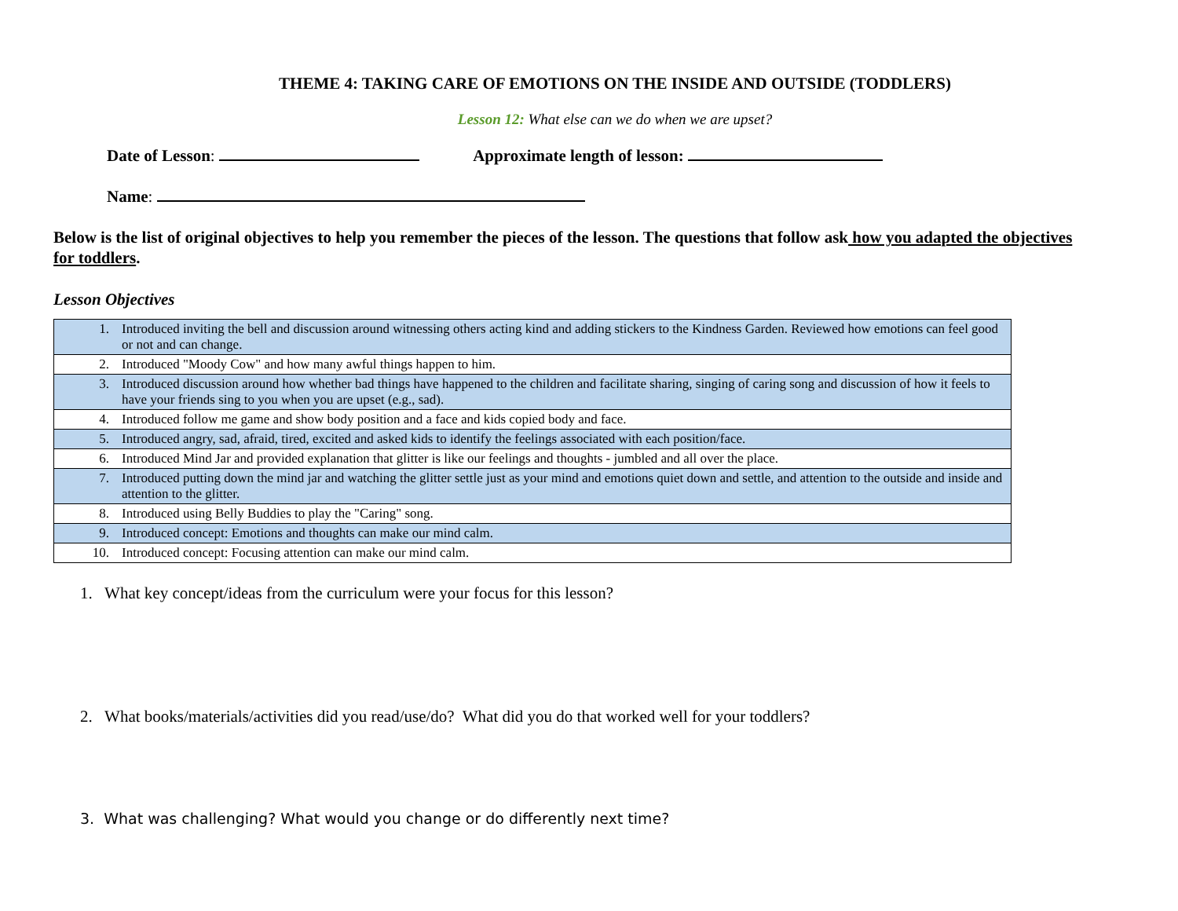THEME 4: TAKING CARE OF EMOTIONS ON THE INSIDE AND OUTSIDE (TODDLERS)
Lesson 12: What else can we do when we are upset?
Date of Lesson: Approximate length of lesson:
Name:
Below is the list of original objectives to help you remember the pieces of the lesson. The questions that follow ask how you adapted the objectives for toddlers.
Lesson Objectives
| 1. | Introduced inviting the bell and discussion around witnessing others acting kind and adding stickers to the Kindness Garden. Reviewed how emotions can feel good or not and can change. |
| 2. | Introduced "Moody Cow" and how many awful things happen to him. |
| 3. | Introduced discussion around how whether bad things have happened to the children and facilitate sharing, singing of caring song and discussion of how it feels to have your friends sing to you when you are upset (e.g., sad). |
| 4. | Introduced follow me game and show body position and a face and kids copied body and face. |
| 5. | Introduced angry, sad, afraid, tired, excited and asked kids to identify the feelings associated with each position/face. |
| 6. | Introduced Mind Jar and provided explanation that glitter is like our feelings and thoughts - jumbled and all over the place. |
| 7. | Introduced putting down the mind jar and watching the glitter settle just as your mind and emotions quiet down and settle, and attention to the outside and inside and attention to the glitter. |
| 8. | Introduced using Belly Buddies to play the "Caring" song. |
| 9. | Introduced concept: Emotions and thoughts can make our mind calm. |
| 10. | Introduced concept: Focusing attention can make our mind calm. |
1. What key concept/ideas from the curriculum were your focus for this lesson?
2. What books/materials/activities did you read/use/do? What did you do that worked well for your toddlers?
3. What was challenging? What would you change or do differently next time?